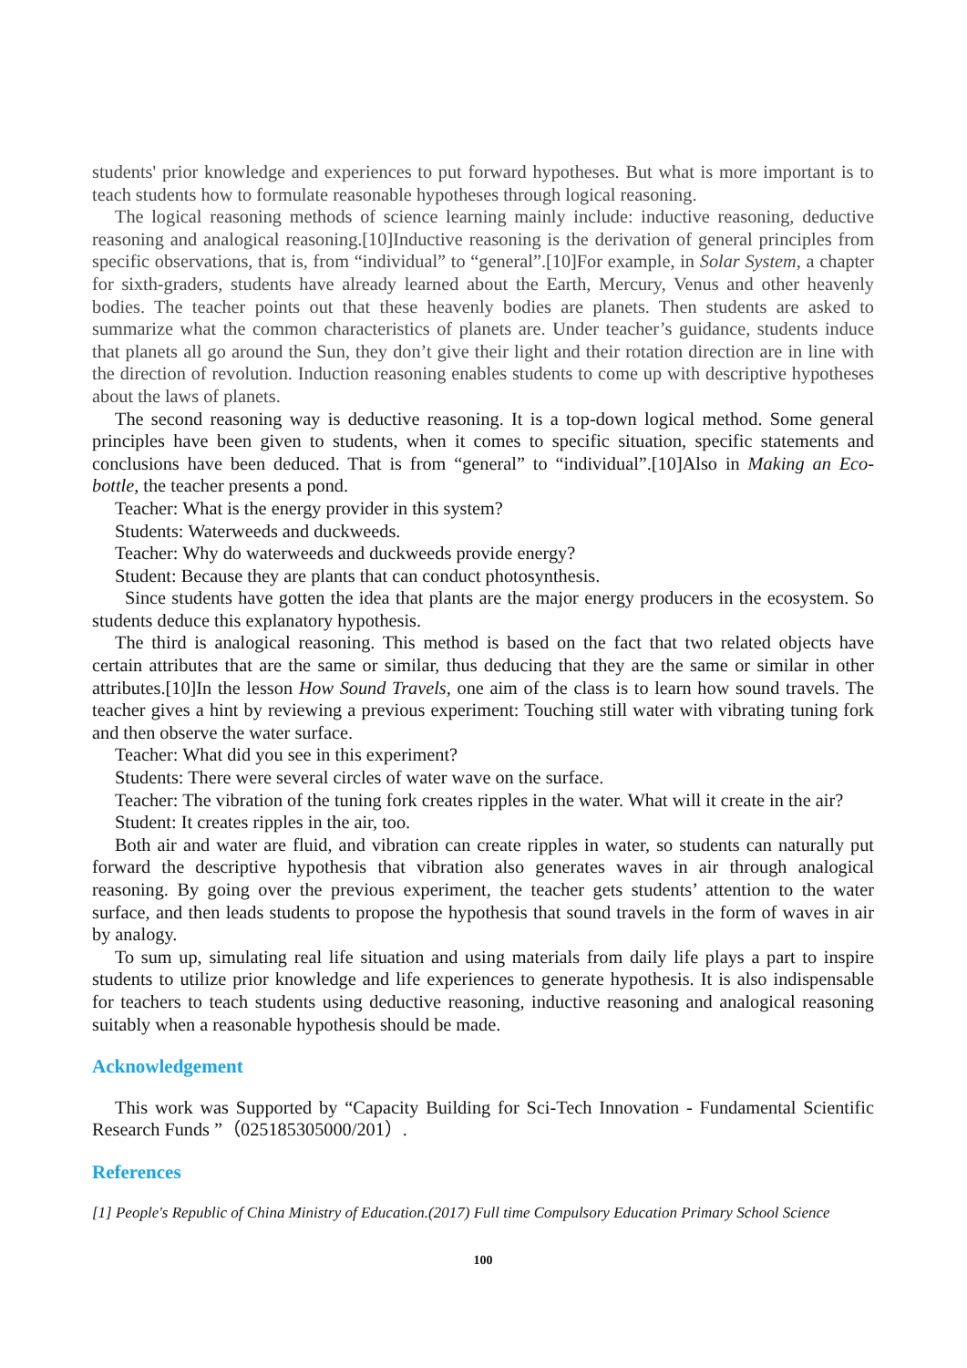students' prior knowledge and experiences to put forward hypotheses. But what is more important is to teach students how to formulate reasonable hypotheses through logical reasoning.
The logical reasoning methods of science learning mainly include: inductive reasoning, deductive reasoning and analogical reasoning.[10]Inductive reasoning is the derivation of general principles from specific observations, that is, from “individual” to “general”.[10]For example, in Solar System, a chapter for sixth-graders, students have already learned about the Earth, Mercury, Venus and other heavenly bodies. The teacher points out that these heavenly bodies are planets. Then students are asked to summarize what the common characteristics of planets are. Under teacher’s guidance, students induce that planets all go around the Sun, they don’t give their light and their rotation direction are in line with the direction of revolution. Induction reasoning enables students to come up with descriptive hypotheses about the laws of planets.
The second reasoning way is deductive reasoning. It is a top-down logical method. Some general principles have been given to students, when it comes to specific situation, specific statements and conclusions have been deduced. That is from “general” to “individual”.[10]Also in Making an Eco-bottle, the teacher presents a pond.
Teacher: What is the energy provider in this system?
Students: Waterweeds and duckweeds.
Teacher: Why do waterweeds and duckweeds provide energy?
Student: Because they are plants that can conduct photosynthesis.
Since students have gotten the idea that plants are the major energy producers in the ecosystem. So students deduce this explanatory hypothesis.
The third is analogical reasoning. This method is based on the fact that two related objects have certain attributes that are the same or similar, thus deducing that they are the same or similar in other attributes.[10]In the lesson How Sound Travels, one aim of the class is to learn how sound travels. The teacher gives a hint by reviewing a previous experiment: Touching still water with vibrating tuning fork and then observe the water surface.
Teacher: What did you see in this experiment?
Students: There were several circles of water wave on the surface.
Teacher: The vibration of the tuning fork creates ripples in the water. What will it create in the air?
Student: It creates ripples in the air, too.
Both air and water are fluid, and vibration can create ripples in water, so students can naturally put forward the descriptive hypothesis that vibration also generates waves in air through analogical reasoning. By going over the previous experiment, the teacher gets students’ attention to the water surface, and then leads students to propose the hypothesis that sound travels in the form of waves in air by analogy.
To sum up, simulating real life situation and using materials from daily life plays a part to inspire students to utilize prior knowledge and life experiences to generate hypothesis. It is also indispensable for teachers to teach students using deductive reasoning, inductive reasoning and analogical reasoning suitably when a reasonable hypothesis should be made.
Acknowledgement
This work was Supported by “Capacity Building for Sci-Tech Innovation - Fundamental Scientific Research Funds ”（025185305000/201）.
References
[1] People's Republic of China Ministry of Education.(2017) Full time Compulsory Education Primary School Science
100